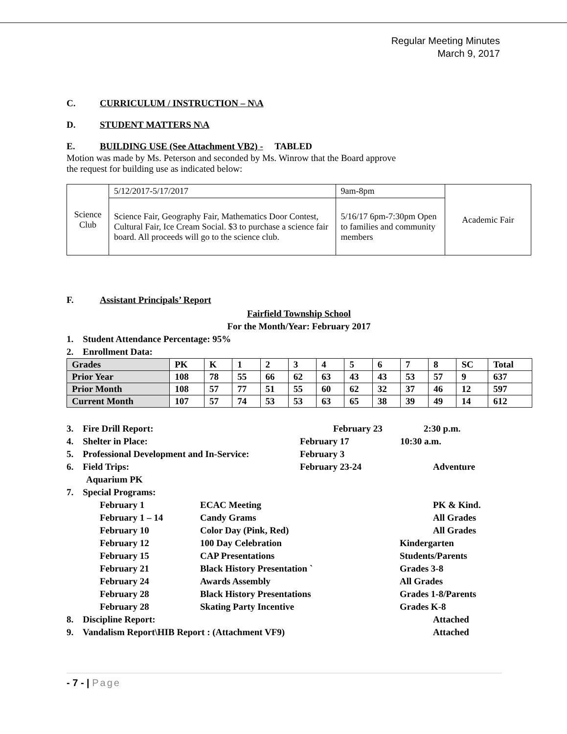Regular Meeting Minutes
March 9, 2017
C. CURRICULUM / INSTRUCTION – N\A
D. STUDENT MATTERS N\A
E. BUILDING USE (See Attachment VB2) - TABLED
Motion was made by Ms. Peterson and seconded by Ms. Winrow that the Board approve
the request for building use as indicated below:
| Science Club | 5/12/2017-5/17/2017 | 9am-8pm | Academic Fair |
| | Science Fair, Geography Fair, Mathematics Door Contest, Cultural Fair, Ice Cream Social. $3 to purchase a science fair board. All proceeds will go to the science club. | 5/16/17 6pm-7:30pm Open to families and community members | |
F. Assistant Principals’ Report
Fairfield Township School
For the Month/Year: February 2017
1. Student Attendance Percentage: 95%
2. Enrollment Data:
| Grades | PK | K | 1 | 2 | 3 | 4 | 5 | 6 | 7 | 8 | SC | Total |
| Prior Year | 108 | 78 | 55 | 66 | 62 | 63 | 43 | 43 | 53 | 57 | 9 | 637 |
| Prior Month | 108 | 57 | 77 | 51 | 55 | 60 | 62 | 32 | 37 | 46 | 12 | 597 |
| Current Month | 107 | 57 | 74 | 53 | 53 | 63 | 65 | 38 | 39 | 49 | 14 | 612 |
3. Fire Drill Report: February 23 2:30 p.m.
4. Shelter in Place: February 17 10:30 a.m.
5. Professional Development and In-Service: February 3
6. Field Trips: February 23-24 Adventure
Aquarium PK
7. Special Programs:
February 1 ECAC Meeting PK & Kind.
February 1 – 14 Candy Grams All Grades
February 10 Color Day (Pink, Red) All Grades
February 12 100 Day Celebration Kindergarten
February 15 CAP Presentations Students/Parents
February 21 Black History Presentation ` Grades 3-8
February 24 Awards Assembly All Grades
February 28 Black History Presentations Grades 1-8/Parents
February 28 Skating Party Incentive Grades K-8
8. Discipline Report: Attached
9. Vandalism Report\HIB Report : (Attachment VF9) Attached
- 7 - | Page